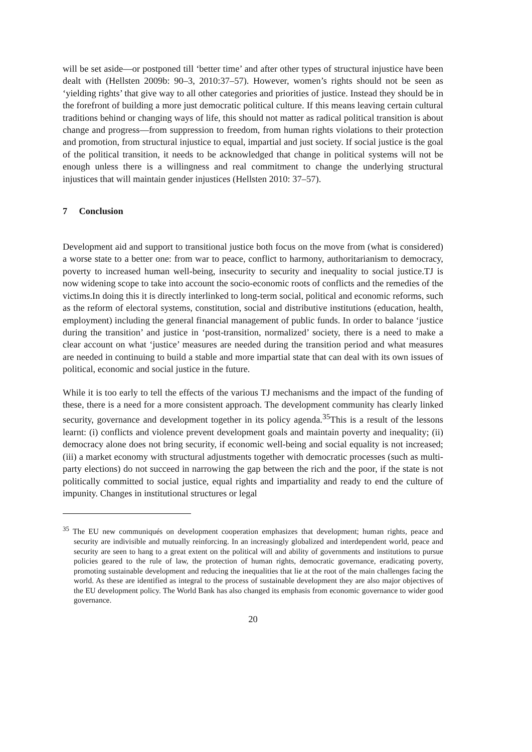will be set aside—or postponed till ‘better time’ and after other types of structural injustice have been dealt with (Hellsten 2009b: 90–3, 2010:37–57). However, women’s rights should not be seen as ‘yielding rights’ that give way to all other categories and priorities of justice. Instead they should be in the forefront of building a more just democratic political culture. If this means leaving certain cultural traditions behind or changing ways of life, this should not matter as radical political transition is about change and progress—from suppression to freedom, from human rights violations to their protection and promotion, from structural injustice to equal, impartial and just society. If social justice is the goal of the political transition, it needs to be acknowledged that change in political systems will not be enough unless there is a willingness and real commitment to change the underlying structural injustices that will maintain gender injustices (Hellsten 2010: 37–57).
7 Conclusion
Development aid and support to transitional justice both focus on the move from (what is considered) a worse state to a better one: from war to peace, conflict to harmony, authoritarianism to democracy, poverty to increased human well-being, insecurity to security and inequality to social justice.TJ is now widening scope to take into account the socio-economic roots of conflicts and the remedies of the victims.In doing this it is directly interlinked to long-term social, political and economic reforms, such as the reform of electoral systems, constitution, social and distributive institutions (education, health, employment) including the general financial management of public funds. In order to balance ‘justice during the transition’ and justice in ‘post-transition, normalized’ society, there is a need to make a clear account on what ‘justice’ measures are needed during the transition period and what measures are needed in continuing to build a stable and more impartial state that can deal with its own issues of political, economic and social justice in the future.
While it is too early to tell the effects of the various TJ mechanisms and the impact of the funding of these, there is a need for a more consistent approach. The development community has clearly linked security, governance and development together in its policy agenda.<sup>35</sup>This is a result of the lessons learnt: (i) conflicts and violence prevent development goals and maintain poverty and inequality; (ii) democracy alone does not bring security, if economic well-being and social equality is not increased; (iii) a market economy with structural adjustments together with democratic processes (such as multi-party elections) do not succeed in narrowing the gap between the rich and the poor, if the state is not politically committed to social justice, equal rights and impartiality and ready to end the culture of impunity. Changes in institutional structures or legal
<sup>35</sup> The EU new communiqués on development cooperation emphasizes that development; human rights, peace and security are indivisible and mutually reinforcing. In an increasingly globalized and interdependent world, peace and security are seen to hang to a great extent on the political will and ability of governments and institutions to pursue policies geared to the rule of law, the protection of human rights, democratic governance, eradicating poverty, promoting sustainable development and reducing the inequalities that lie at the root of the main challenges facing the world. As these are identified as integral to the process of sustainable development they are also major objectives of the EU development policy. The World Bank has also changed its emphasis from economic governance to wider good governance.
20